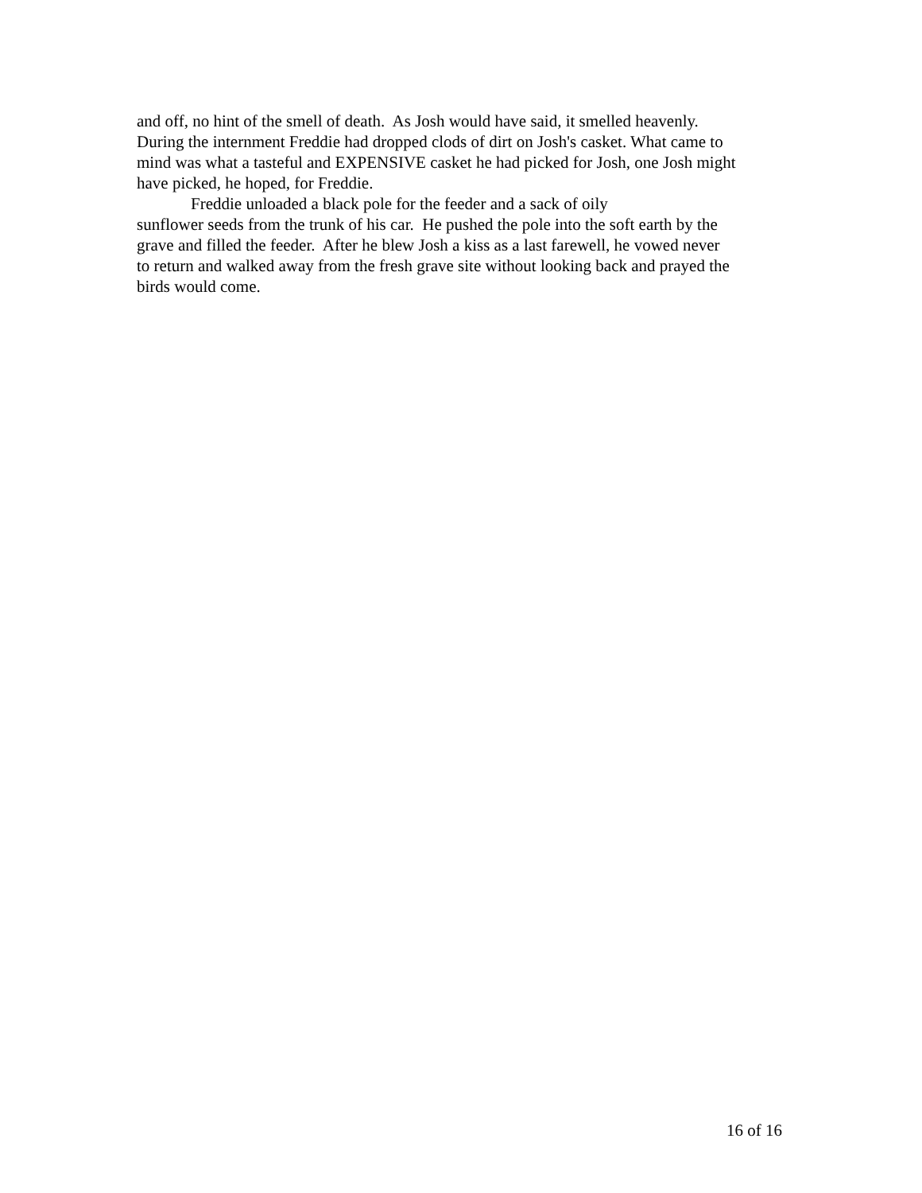and off, no hint of the smell of death. As Josh would have said, it smelled heavenly.
During the internment Freddie had dropped clods of dirt on Josh's casket. What came to
mind was what a tasteful and EXPENSIVE casket he had picked for Josh, one Josh might
have picked, he hoped, for Freddie.
Freddie unloaded a black pole for the feeder and a sack of oily
sunflower seeds from the trunk of his car. He pushed the pole into the soft earth by the
grave and filled the feeder. After he blew Josh a kiss as a last farewell, he vowed never
to return and walked away from the fresh grave site without looking back and prayed the
birds would come.
16 of 16